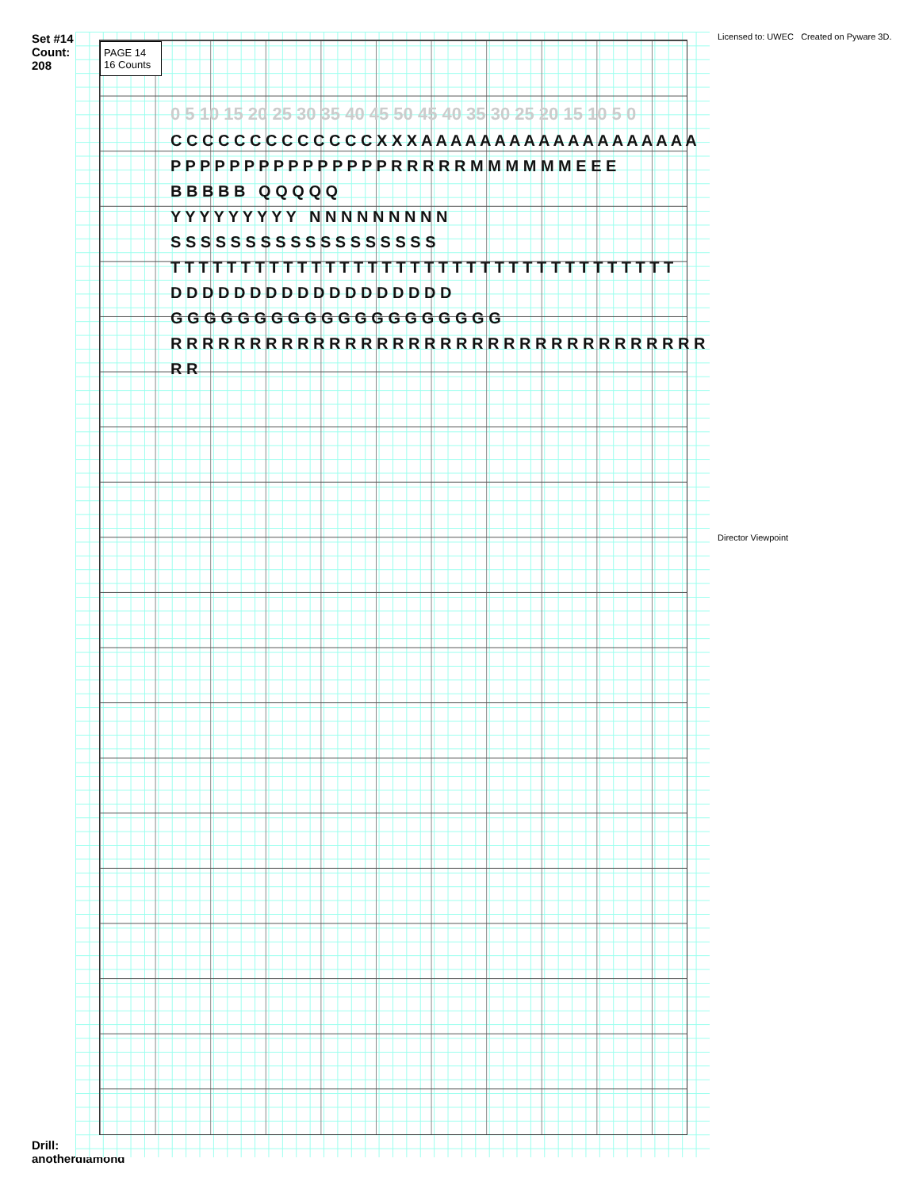Set #14 Count: 208
Drill: anotherdiamond
PAGE 14
16 Counts
0 5 10 15 20 25 30 35 40 45 50 45 40 35 30 25 20 15 10 5 0
C C C C C C C C C C C C C X X X A A A A A A A A A A A A A A A A A A A
P P P P P P P P P P P P P P P R R R R R M M M M M M E E E
B B B B B Q Q Q Q Q
Y Y Y Y Y Y Y Y Y N N N N N N N N N
S S S S S S S S S S S S S S S S S S
T T T T T T T T T T T T T T T T T T T T T T T T T T T T T T T T T T T T
D D D D D D D D D D D D D D D D D D
G G G G G G G G G G G G G G G G G G G G
R R R R R R R R R R R R R R R R R R R R R R R R R R R R R R R R R R R R
Licensed to: UWEC Created on Pyware 3D.
Director Viewpoint